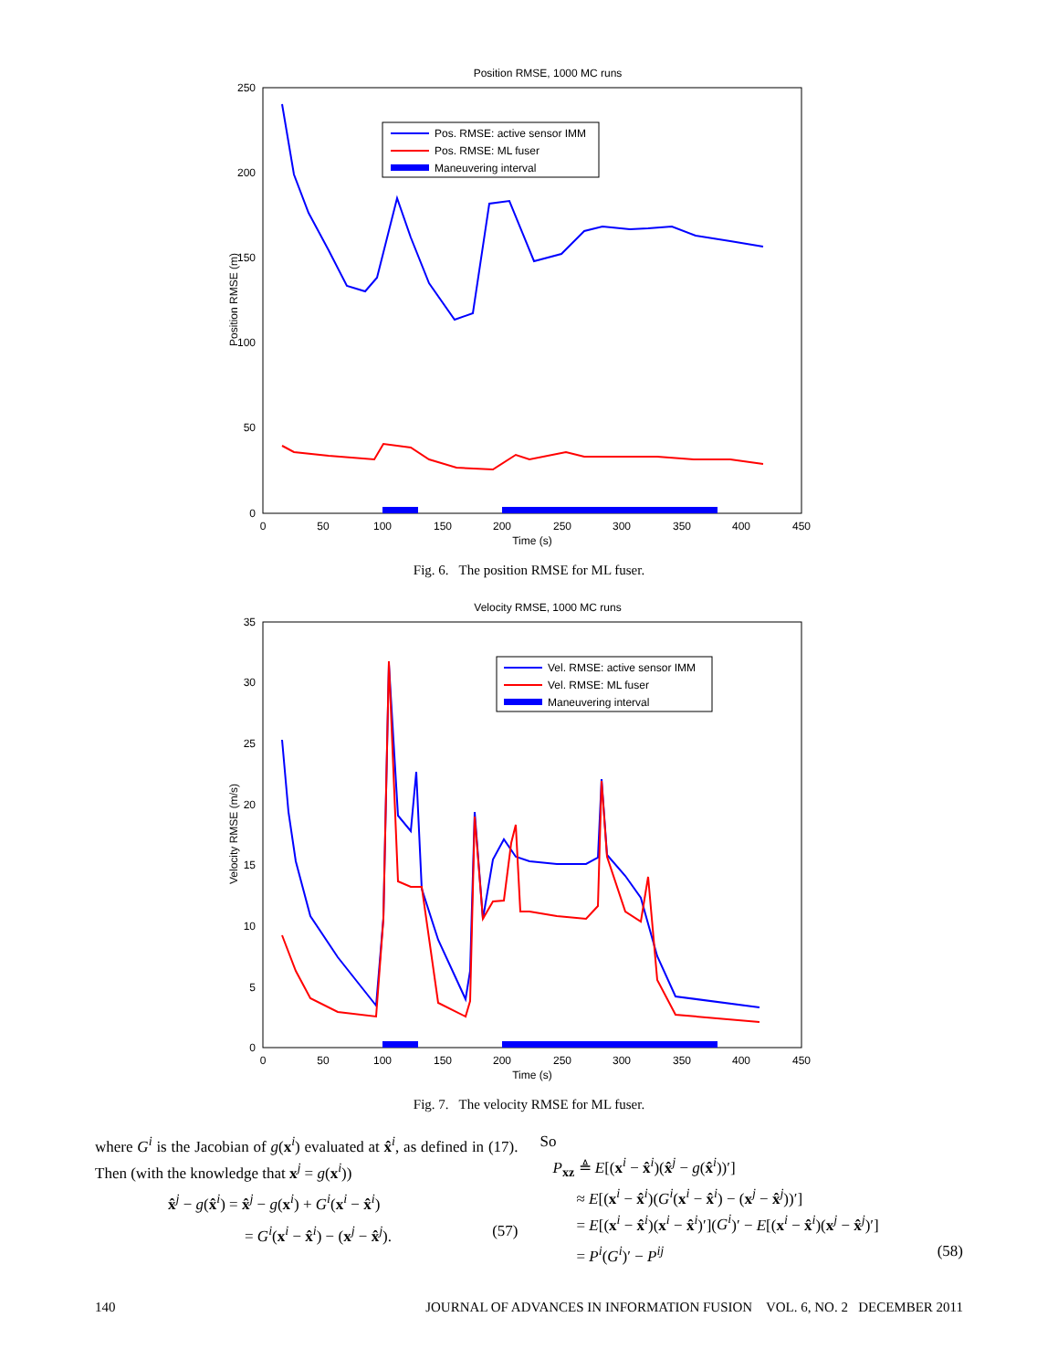Position RMSE, 1000 MC runs
250
200
150
100
50
0
0
50
100
150
200
250
300
350
400
450
Time (s)
Position RMSE (m)
Pos. RMSE: active sensor IMM
Pos. RMSE: ML fuser
Maneuvering interval
Fig. 6. The position RMSE for ML fuser.
Velocity RMSE, 1000 MC runs
35
30
25
20
15
10
5
0
0
50
100
150
200
250
300
350
400
450
Time (s)
Velocity RMSE (m/s)
Vel. RMSE: active sensor IMM
Vel. RMSE: ML fuser
Maneuvering interval
Fig. 7. The velocity RMSE for ML fuser.
where G<sup>i</sup> is the Jacobian of g(x<sup>i</sup>) evaluated at x̂<sup>i</sup>, as defined in (17). Then (with the knowledge that x<sup>j</sup> = g(x<sup>i</sup>))
x̂<sup>j</sup> − g(x̂<sup>i</sup>) = x̂<sup>j</sup> − g(x<sup>i</sup>) + G<sup>i</sup>(x<sup>i</sup> − x̂<sup>i</sup>)
= G<sup>i</sup>(x<sup>i</sup> − x̂<sup>i</sup>) − (x<sup>j</sup> − x̂<sup>j</sup>). (57)
So
P<sub>xz</sub> ≜ E[(x<sup>i</sup> − x̂<sup>i</sup>)(x̂<sup>j</sup> − g(x̂<sup>i</sup>))′]
≈ E[(x<sup>i</sup> − x̂<sup>i</sup>)(G<sup>i</sup>(x<sup>i</sup> − x̂<sup>i</sup>) − (x<sup>j</sup> − x̂<sup>j</sup>))′]
= E[(x<sup>i</sup> − x̂<sup>i</sup>)(x<sup>i</sup> − x̂<sup>i</sup>)′](G<sup>i</sup>)′ − E[(x<sup>i</sup> − x̂<sup>i</sup>)(x<sup>j</sup> − x̂<sup>j</sup>)′]
= P<sup>i</sup>(G<sup>i</sup>)′ − P<sup>ij</sup> (58)
140 JOURNAL OF ADVANCES IN INFORMATION FUSION VOL. 6, NO. 2 DECEMBER 2011